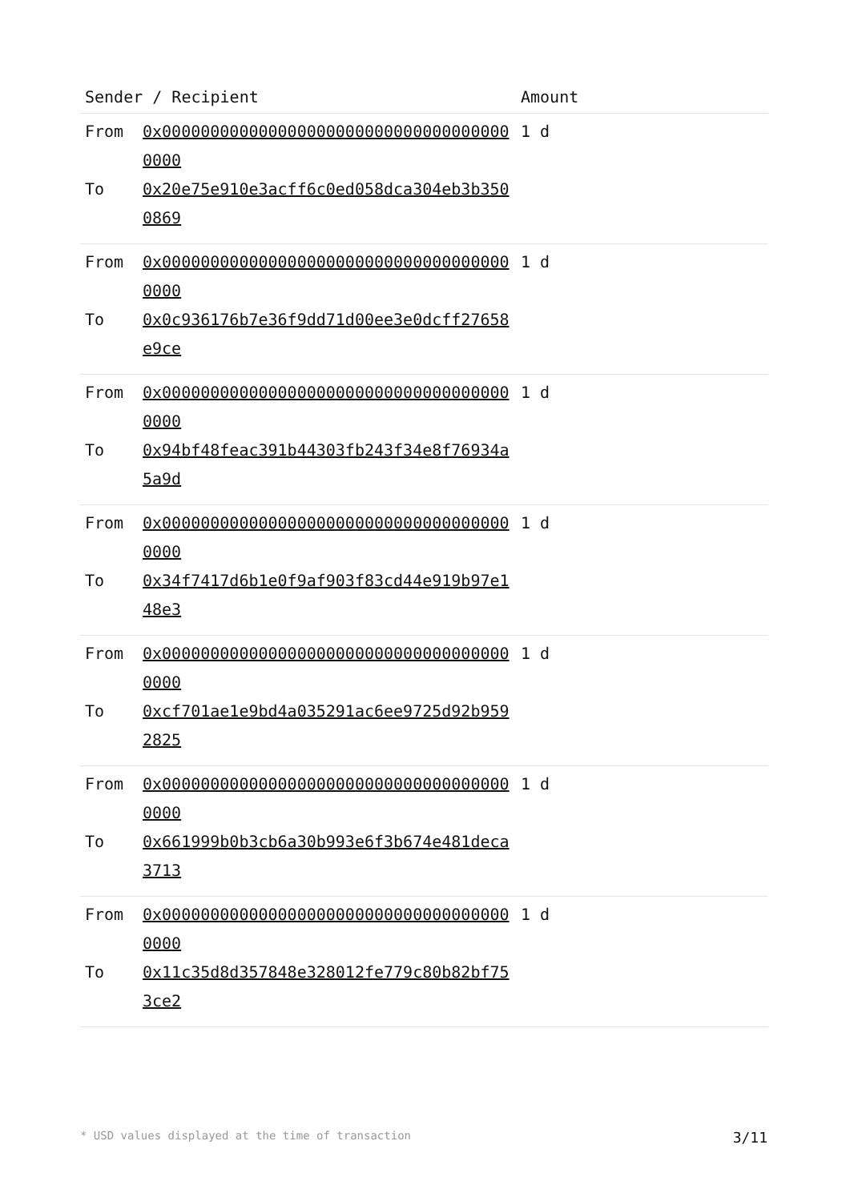| Sender / Recipient | | Amount |
| --- | --- | --- |
| From | 0x0000000000000000000000000000000000000000 | 1 d |
| To | 0x20e75e910e3acff6c0ed058dca304eb3b3500869 | |
| From | 0x0000000000000000000000000000000000000000 | 1 d |
| To | 0x0c936176b7e36f9dd71d00ee3e0dcff27658e9ce | |
| From | 0x0000000000000000000000000000000000000000 | 1 d |
| To | 0x94bf48feac391b44303fb243f34e8f76934a5a9d | |
| From | 0x0000000000000000000000000000000000000000 | 1 d |
| To | 0x34f7417d6b1e0f9af903f83cd44e919b97e148e3 | |
| From | 0x0000000000000000000000000000000000000000 | 1 d |
| To | 0xcf701ae1e9bd4a035291ac6ee9725d92b9592825 | |
| From | 0x0000000000000000000000000000000000000000 | 1 d |
| To | 0x661999b0b3cb6a30b993e6f3b674e481deca3713 | |
| From | 0x0000000000000000000000000000000000000000 | 1 d |
| To | 0x11c35d8d357848e328012fe779c80b82bf753ce2 | |
* USD values displayed at the time of transaction 3/11